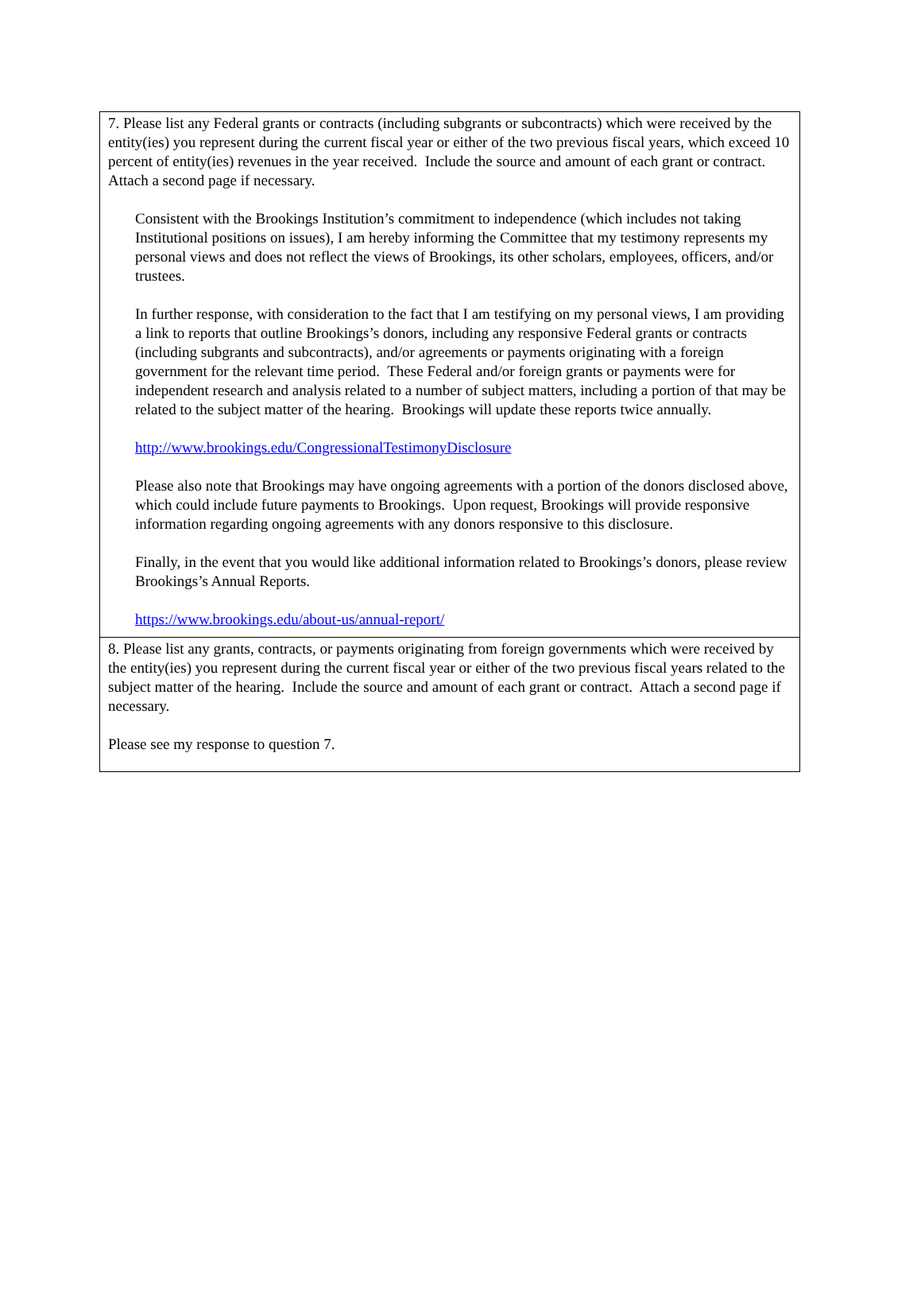7. Please list any Federal grants or contracts (including subgrants or subcontracts) which were received by the entity(ies) you represent during the current fiscal year or either of the two previous fiscal years, which exceed 10 percent of entity(ies) revenues in the year received. Include the source and amount of each grant or contract. Attach a second page if necessary.
Consistent with the Brookings Institution’s commitment to independence (which includes not taking Institutional positions on issues), I am hereby informing the Committee that my testimony represents my personal views and does not reflect the views of Brookings, its other scholars, employees, officers, and/or trustees.
In further response, with consideration to the fact that I am testifying on my personal views, I am providing a link to reports that outline Brookings’s donors, including any responsive Federal grants or contracts (including subgrants and subcontracts), and/or agreements or payments originating with a foreign government for the relevant time period. These Federal and/or foreign grants or payments were for independent research and analysis related to a number of subject matters, including a portion of that may be related to the subject matter of the hearing. Brookings will update these reports twice annually.
http://www.brookings.edu/CongressionalTestimonyDisclosure
Please also note that Brookings may have ongoing agreements with a portion of the donors disclosed above, which could include future payments to Brookings. Upon request, Brookings will provide responsive information regarding ongoing agreements with any donors responsive to this disclosure.
Finally, in the event that you would like additional information related to Brookings’s donors, please review Brookings’s Annual Reports.
https://www.brookings.edu/about-us/annual-report/
8. Please list any grants, contracts, or payments originating from foreign governments which were received by the entity(ies) you represent during the current fiscal year or either of the two previous fiscal years related to the subject matter of the hearing. Include the source and amount of each grant or contract. Attach a second page if necessary.
Please see my response to question 7.